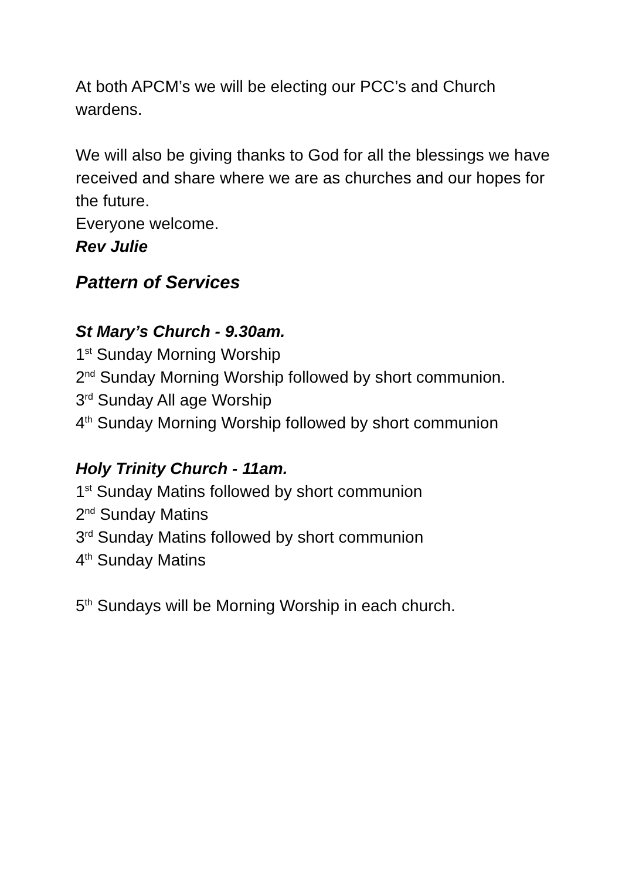At both APCM’s we will be electing our PCC’s and Church wardens.
We will also be giving thanks to God for all the blessings we have received and share where we are as churches and our hopes for the future.
Everyone welcome.
Rev Julie
Pattern of Services
St Mary’s Church - 9.30am.
1<sup>st</sup> Sunday Morning Worship
2<sup>nd</sup> Sunday Morning Worship followed by short communion.
3<sup>rd</sup> Sunday All age Worship
4<sup>th</sup> Sunday Morning Worship followed by short communion
Holy Trinity Church - 11am.
1<sup>st</sup> Sunday Matins followed by short communion
2<sup>nd</sup> Sunday Matins
3<sup>rd</sup> Sunday Matins followed by short communion
4<sup>th</sup> Sunday Matins
5<sup>th</sup> Sundays will be Morning Worship in each church.